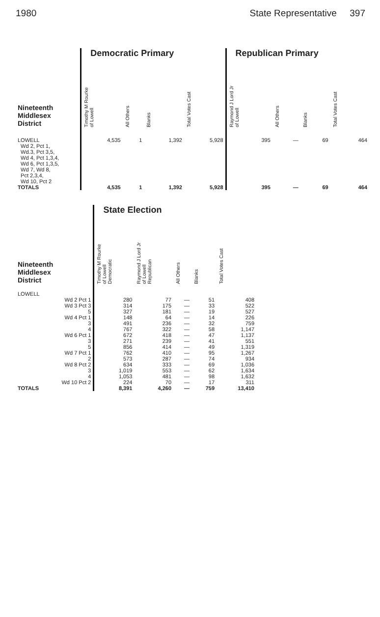1980 State Representative 397
| | Democratic Primary | | | | Republican Primary | | | |
| --- | --- | --- | --- | --- | --- | --- | --- | --- |
| Nineteenth Middlesex District | Timothy M Rourke of Lowell | All Others | Blanks | Total Votes Cast | Raymond J Lord Jr of Lowell | All Others | Blanks | Total Votes Cast |
| LOWELL Wd 2, Pct 1, Wd.3, Pct 3,5, Wd 4, Pct 1,3,4, Wd 6, Pct 1,3,5, Wd 7, Wd 8, Pct 2,3,4, Wd 10, Pct 2 | 4,535 | 1 | 1,392 | 5,928 | 395 | — | 69 | 464 |
| TOTALS | 4,535 | 1 | 1,392 | 5,928 | 395 | — | 69 | 464 |
| | State Election | | | | |
| --- | --- | --- | --- | --- | --- |
| Nineteenth Middlesex District | Timothy M Rourke of Lowell Democratic | Raymond J Lord Jr of Lowell Republican | All Others | Blanks | Total Votes Cast |
| LOWELL | | | | | |
| Wd 2 Pct 1 | 280 | 77 | — | 51 | 408 |
| Wd 3 Pct 3 | 314 | 175 | — | 33 | 522 |
| 5 | 327 | 181 | — | 19 | 527 |
| Wd 4 Pct 1 | 148 | 64 | — | 14 | 226 |
| 3 | 491 | 236 | — | 32 | 759 |
| 4 | 767 | 322 | — | 58 | 1,147 |
| Wd 6 Pct 1 | 672 | 418 | — | 47 | 1,137 |
| 3 | 271 | 239 | — | 41 | 551 |
| 5 | 856 | 414 | — | 49 | 1,319 |
| Wd 7 Pct 1 | 762 | 410 | — | 95 | 1,267 |
| 2 | 573 | 287 | — | 74 | 934 |
| Wd 8 Pct 2 | 634 | 333 | — | 69 | 1,036 |
| 3 | 1,019 | 553 | — | 62 | 1,634 |
| 4 | 1,053 | 481 | — | 98 | 1,632 |
| Wd 10 Pct 2 | 224 | 70 | — | 17 | 311 |
| TOTALS | 8,391 | 4,260 | — | 759 | 13,410 |